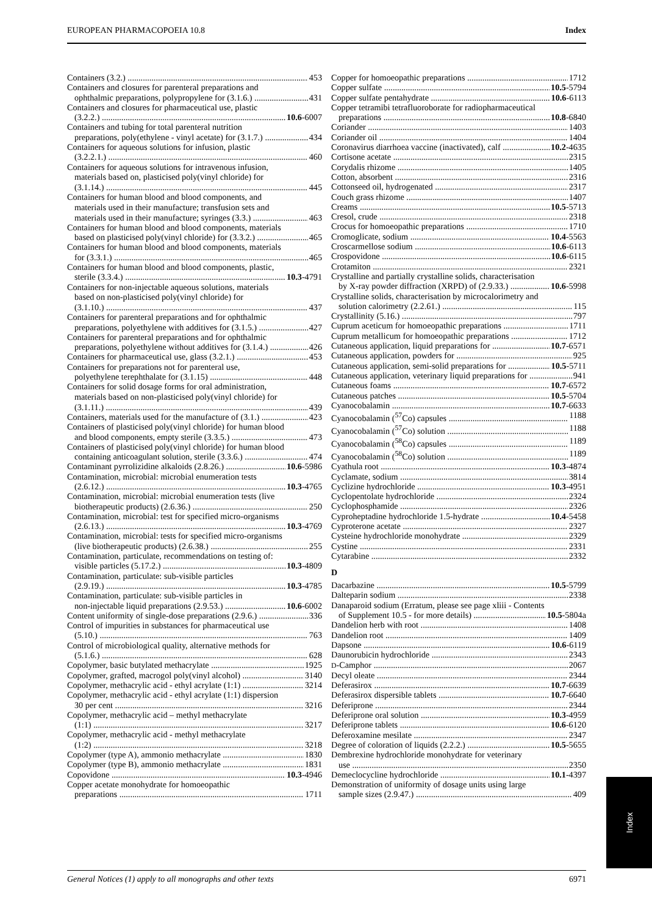EUROPEAN PHARMACOPOEIA 10.8 Index
Containers (3.2.) 453
Containers and closures for parenteral preparations and
ophthalmic preparations, polypropylene for (3.1.6.) 431
Containers and closures for pharmaceutical use, plastic
(3.2.2.) 10.6-6007
Containers and tubing for total parenteral nutrition
preparations, poly(ethylene - vinyl acetate) for (3.1.7.) 434
Containers for aqueous solutions for infusion, plastic
(3.2.2.1.) 460
Containers for aqueous solutions for intravenous infusion,
materials based on, plasticised poly(vinyl chloride) for
(3.1.14.) 445
Containers for human blood and blood components, and
materials used in their manufacture; transfusion sets and
materials used in their manufacture; syringes (3.3.) 463
Containers for human blood and blood components, materials
based on plasticised poly(vinyl chloride) for (3.3.2.) 465
Containers for human blood and blood components, materials
for (3.3.1.) 465
Containers for human blood and blood components, plastic,
sterile (3.3.4.) 10.3-4791
Containers for non-injectable aqueous solutions, materials
based on non-plasticised poly(vinyl chloride) for
(3.1.10.) 437
Containers for parenteral preparations and for ophthalmic
preparations, polyethylene with additives for (3.1.5.) 427
Containers for parenteral preparations and for ophthalmic
preparations, polyethylene without additives for (3.1.4.) 426
Containers for pharmaceutical use, glass (3.2.1.) 453
Containers for preparations not for parenteral use,
polyethylene terephthalate for (3.1.15) 448
Containers for solid dosage forms for oral administration,
materials based on non-plasticised poly(vinyl chloride) for
(3.1.11.) 439
Containers, materials used for the manufacture of (3.1.) 423
Containers of plasticised poly(vinyl chloride) for human blood
and blood components, empty sterile (3.3.5.) 473
Containers of plasticised poly(vinyl chloride) for human blood
containing anticoagulant solution, sterile (3.3.6.) 474
Contaminant pyrrolizidine alkaloids (2.8.26.) 10.6-5986
Contamination, microbial: microbial enumeration tests
(2.6.12.) 10.3-4765
Contamination, microbial: microbial enumeration tests (live
biotherapeutic products) (2.6.36.) 250
Contamination, microbial: test for specified micro-organisms
(2.6.13.) 10.3-4769
Contamination, microbial: tests for specified micro-organisms
(live biotherapeutic products) (2.6.38.) 255
Contamination, particulate, recommendations on testing of:
visible particles (5.17.2.) 10.3-4809
Contamination, particulate: sub-visible particles
(2.9.19.) 10.3-4785
Contamination, particulate: sub-visible particles in
non-injectable liquid preparations (2.9.53.) 10.6-6002
Content uniformity of single-dose preparations (2.9.6.) 336
Control of impurities in substances for pharmaceutical use
(5.10.) 763
Control of microbiological quality, alternative methods for
(5.1.6.) 628
Copolymer, basic butylated methacrylate 1925
Copolymer, grafted, macrogol poly(vinyl alcohol) 3140
Copolymer, methacrylic acid - ethyl acrylate (1:1) 3214
Copolymer, methacrylic acid - ethyl acrylate (1:1) dispersion
30 per cent 3216
Copolymer, methacrylic acid – methyl methacrylate
(1:1) 3217
Copolymer, methacrylic acid - methyl methacrylate
(1:2) 3218
Copolymer (type A), ammonio methacrylate 1830
Copolymer (type B), ammonio methacrylate 1831
Copovidone 10.3-4946
Copper acetate monohydrate for homoeopathic
preparations 1711
Copper for homoeopathic preparations 1712
Copper sulfate 10.5-5794
Copper sulfate pentahydrate 10.6-6113
Copper tetramibi tetrafluoroborate for radiopharmaceutical
preparations 10.8-6840
Coriander 1403
Coriander oil 1404
Coronavirus diarrhoea vaccine (inactivated), calf 10.2-4635
Cortisone acetate 2315
Corydalis rhizome 1405
Cotton, absorbent 2316
Cottonseed oil, hydrogenated 2317
Couch grass rhizome 1407
Creams 10.5-5713
Cresol, crude 2318
Crocus for homoeopathic preparations 1710
Cromoglicate, sodium 10.4-5563
Croscarmellose sodium 10.6-6113
Crospovidone 10.6-6115
Crotamiton 2321
Crystalline and partially crystalline solids, characterisation
by X-ray powder diffraction (XRPD) of (2.9.33.) 10.6-5998
Crystalline solids, characterisation by microcalorimetry and
solution calorimetry (2.2.61.) 115
Crystallinity (5.16.) 797
Cuprum aceticum for homoeopathic preparations 1711
Cuprum metallicum for homoeopathic preparations 1712
Cutaneous application, liquid preparations for 10.7-6571
Cutaneous application, powders for 925
Cutaneous application, semi-solid preparations for 10.5-5711
Cutaneous application, veterinary liquid preparations for 941
Cutaneous foams 10.7-6572
Cutaneous patches 10.5-5704
Cyanocobalamin 10.7-6633
Cyanocobalamin (<sup>57</sup>Co) capsules 1188
Cyanocobalamin (<sup>57</sup>Co) solution 1188
Cyanocobalamin (<sup>58</sup>Co) capsules 1189
Cyanocobalamin (<sup>58</sup>Co) solution 1189
Cyathula root 10.3-4874
Cyclamate, sodium 3814
Cyclizine hydrochloride 10.3-4951
Cyclopentolate hydrochloride 2324
Cyclophosphamide 2326
Cyproheptadine hydrochloride 1.5-hydrate 10.4-5458
Cyproterone acetate 2327
Cysteine hydrochloride monohydrate 2329
Cystine 2331
Cytarabine 2332
D
Dacarbazine 10.5-5799
Dalteparin sodium 2338
Danaparoid sodium (Erratum, please see page xliii - Contents
of Supplement 10.5 - for more details) 10.5-5804a
Dandelion herb with root 1408
Dandelion root 1409
Dapsone 10.6-6119
Daunorubicin hydrochloride 2343
D-Camphor 2067
Decyl oleate 2344
Deferasirox 10.7-6639
Deferasirox dispersible tablets 10.7-6640
Deferiprone 2344
Deferiprone oral solution 10.3-4959
Deferiprone tablets 10.6-6120
Deferoxamine mesilate 2347
Degree of coloration of liquids (2.2.2.) 10.5-5655
Dembrexine hydrochloride monohydrate for veterinary
use 2350
Demeclocycline hydrochloride 10.1-4397
Demonstration of uniformity of dosage units using large
sample sizes (2.9.47.) 409
Index
General Notices (1) apply to all monographs and other texts 6971